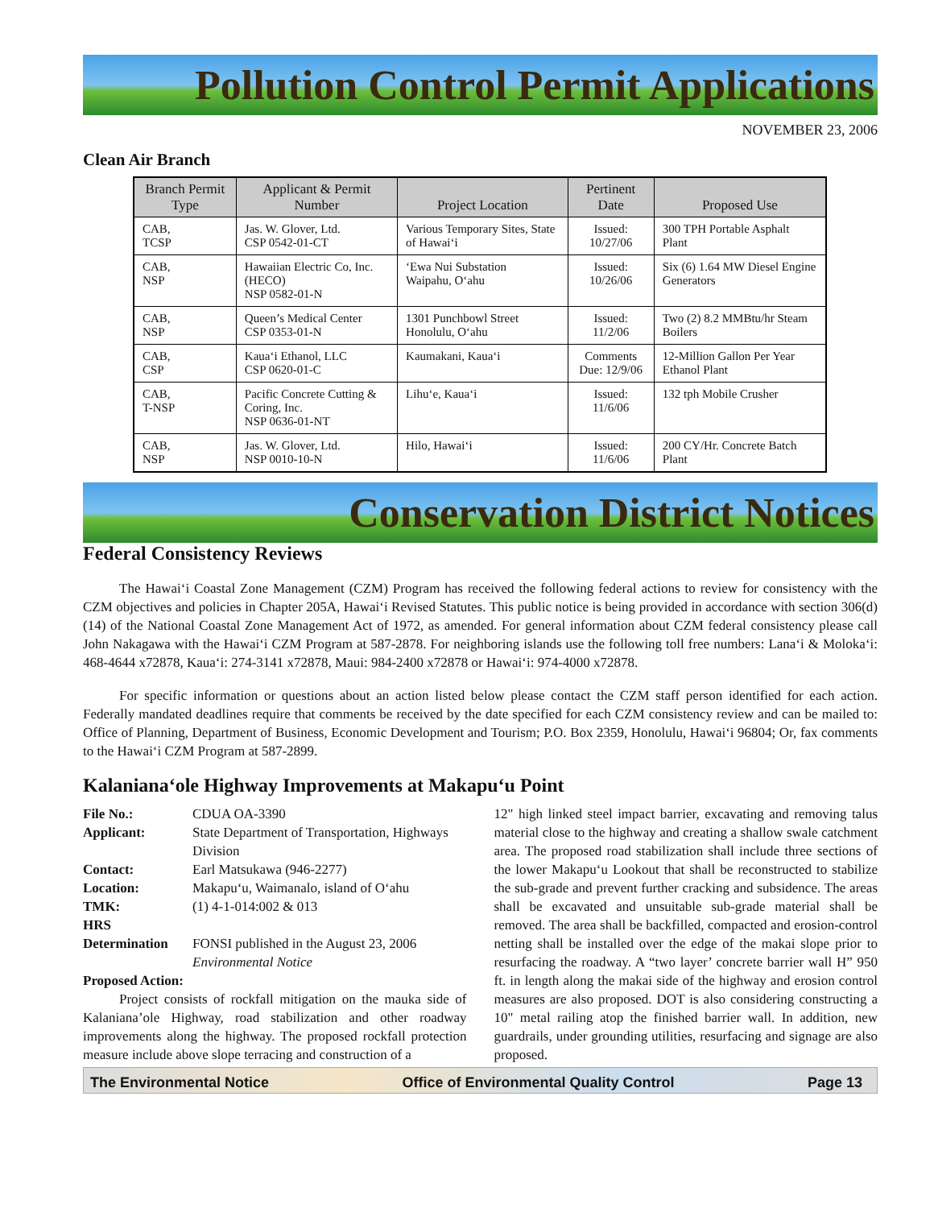Pollution Control Permit Applications
NOVEMBER 23, 2006
Clean Air Branch
| Branch Permit Type | Applicant & Permit Number | Project Location | Pertinent Date | Proposed Use |
| --- | --- | --- | --- | --- |
| CAB, TCSP | Jas. W. Glover, Ltd. CSP 0542-01-CT | Various Temporary Sites, State of Hawai‘i | Issued: 10/27/06 | 300 TPH Portable Asphalt Plant |
| CAB, NSP | Hawaiian Electric Co, Inc. (HECO) NSP 0582-01-N | ‘Ewa Nui Substation Waipahu, O‘ahu | Issued: 10/26/06 | Six (6) 1.64 MW Diesel Engine Generators |
| CAB, NSP | Queen’s Medical Center CSP 0353-01-N | 1301 Punchbowl Street Honolulu, O‘ahu | Issued: 11/2/06 | Two (2) 8.2 MMBtu/hr Steam Boilers |
| CAB, CSP | Kaua‘i Ethanol, LLC CSP 0620-01-C | Kaumakani, Kaua‘i | Comments Due: 12/9/06 | 12-Million Gallon Per Year Ethanol Plant |
| CAB, T-NSP | Pacific Concrete Cutting & Coring, Inc. NSP 0636-01-NT | Lihu‘e, Kaua‘i | Issued: 11/6/06 | 132 tph Mobile Crusher |
| CAB, NSP | Jas. W. Glover, Ltd. NSP 0010-10-N | Hilo, Hawai‘i | Issued: 11/6/06 | 200 CY/Hr. Concrete Batch Plant |
Conservation District Notices
Federal Consistency Reviews
The Hawai‘i Coastal Zone Management (CZM) Program has received the following federal actions to review for consistency with the CZM objectives and policies in Chapter 205A, Hawai‘i Revised Statutes. This public notice is being provided in accordance with section 306(d) (14) of the National Coastal Zone Management Act of 1972, as amended. For general information about CZM federal consistency please call John Nakagawa with the Hawai‘i CZM Program at 587-2878. For neighboring islands use the following toll free numbers: Lana‘i & Moloka‘i: 468-4644 x72878, Kaua‘i: 274-3141 x72878, Maui: 984-2400 x72878 or Hawai‘i: 974-4000 x72878.
For specific information or questions about an action listed below please contact the CZM staff person identified for each action. Federally mandated deadlines require that comments be received by the date specified for each CZM consistency review and can be mailed to: Office of Planning, Department of Business, Economic Development and Tourism; P.O. Box 2359, Honolulu, Hawai‘i 96804; Or, fax comments to the Hawai‘i CZM Program at 587-2899.
Kalaniana‘ole Highway Improvements at Makapu‘u Point
File No.: CDUA OA-3390 Applicant: State Department of Transportation, Highways Division Contact: Earl Matsukawa (946-2277) Location: Makapu‘u, Waimanalo, island of O‘ahu TMK: (1) 4-1-014:002 & 013 HRS Determination FONSI published in the August 23, 2006 Environmental Notice
Proposed Action:
Project consists of rockfall mitigation on the mauka side of Kalaniana’ole Highway, road stabilization and other roadway improvements along the highway. The proposed rockfall protection measure include above slope terracing and construction of a
12" high linked steel impact barrier, excavating and removing talus material close to the highway and creating a shallow swale catchment area. The proposed road stabilization shall include three sections of the lower Makapu‘u Lookout that shall be reconstructed to stabilize the sub-grade and prevent further cracking and subsidence. The areas shall be excavated and unsuitable sub-grade material shall be removed. The area shall be backfilled, compacted and erosion-control netting shall be installed over the edge of the makai slope prior to resurfacing the roadway. A “two layer’ concrete barrier wall H” 950 ft. in length along the makai side of the highway and erosion control measures are also proposed. DOT is also considering constructing a 10" metal railing atop the finished barrier wall. In addition, new guardrails, under grounding utilities, resurfacing and signage are also proposed.
The Environmental Notice Office of Environmental Quality Control Page 13